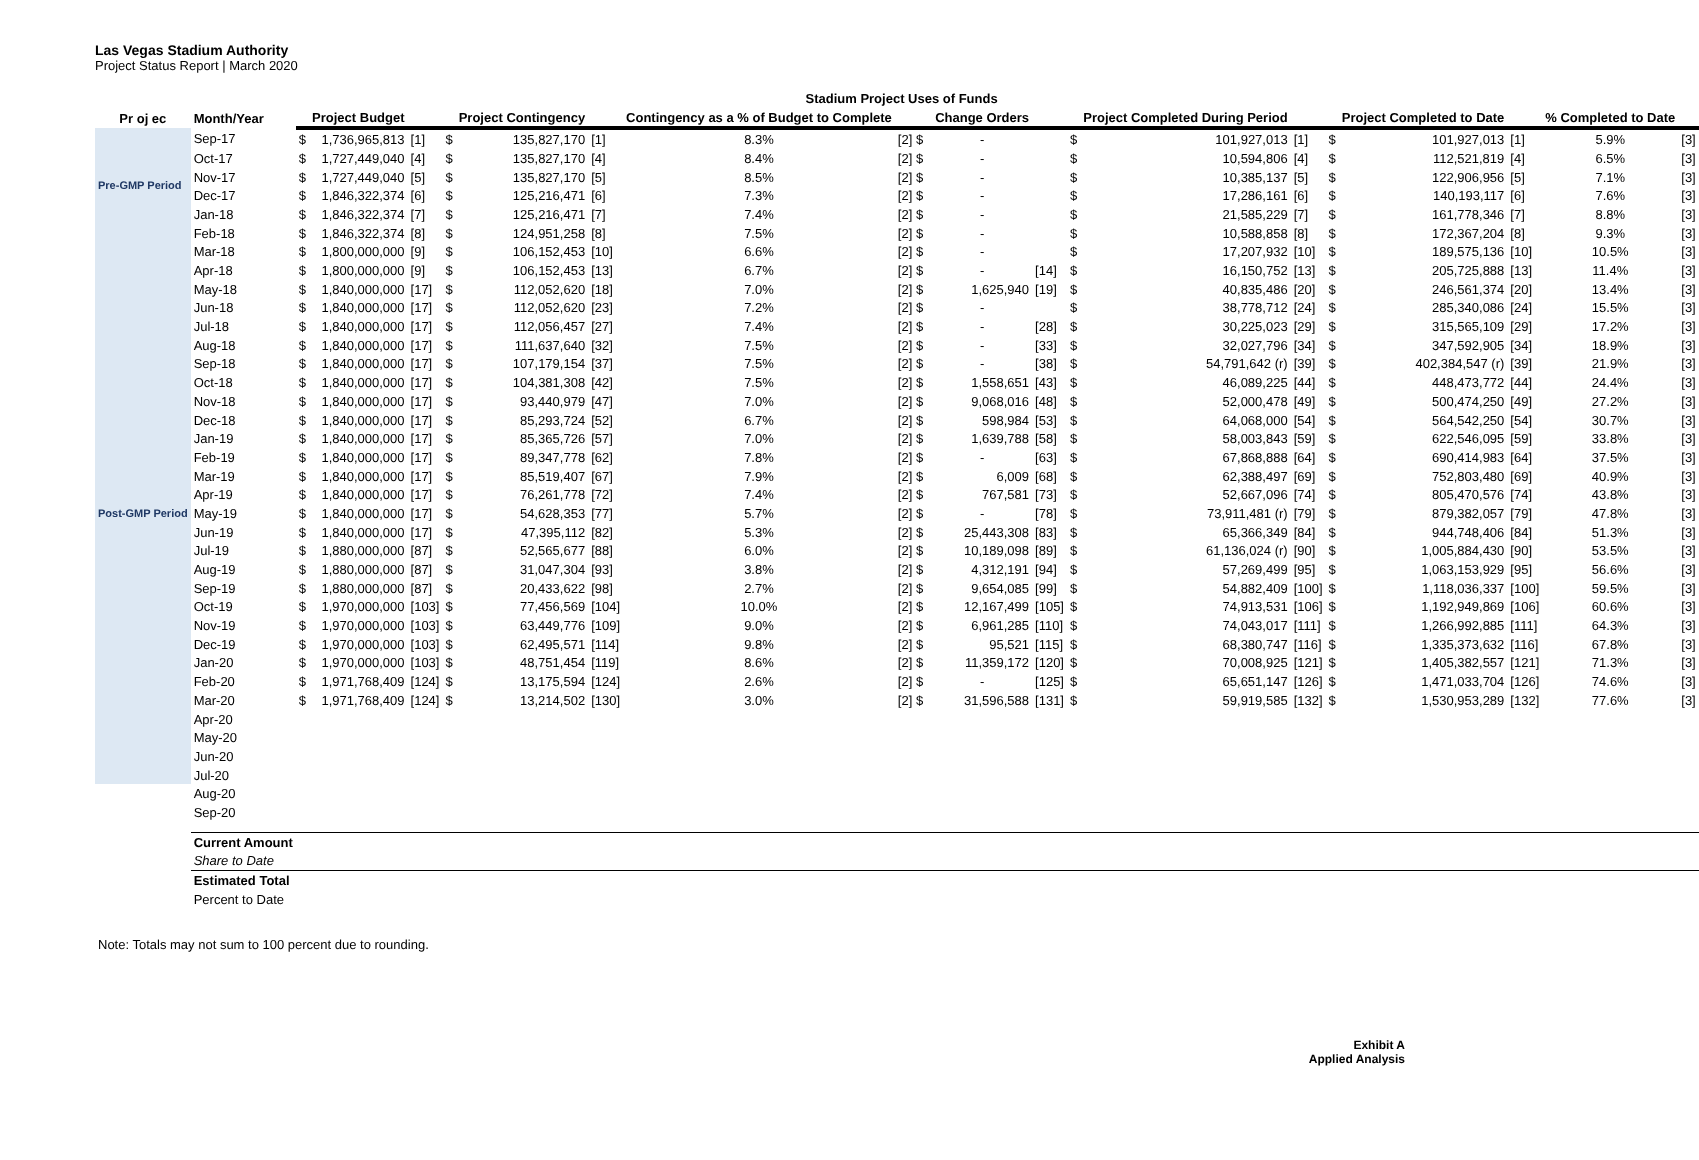Las Vegas Stadium Authority
Project Status Report | March 2020
| | | Stadium Project Uses of Funds | | | | | | | | | | | | | | | | | | |
| --- | --- | --- | --- | --- | --- | --- | --- | --- | --- | --- | --- | --- | --- | --- | --- | --- | --- | --- | --- | --- |
| Pr oj ec | Month/Year | | Project Budget | | | Project Contingency | | Contingency as a % of Budget to Complete | | | Change Orders | | | Project Completed During Period | | | Project Completed to Date | | % Completed to Date | |
| Pre-GMP Period | Sep-17 | $ | 1,736,965,813 | [1] | $ | 135,827,170 | [1] | 8.3% | [2] $ | | - | | $ | 101,927,013 | [1] | $ | 101,927,013 | [1] | 5.9% | [3] |
| | Oct-17 | $ | 1,727,449,040 | [4] | $ | 135,827,170 | [4] | 8.4% | [2] $ | | - | | $ | 10,594,806 | [4] | $ | 112,521,819 | [4] | 6.5% | [3] |
| | Nov-17 | $ | 1,727,449,040 | [5] | $ | 135,827,170 | [5] | 8.5% | [2] $ | | - | | $ | 10,385,137 | [5] | $ | 122,906,956 | [5] | 7.1% | [3] |
| | Dec-17 | $ | 1,846,322,374 | [6] | $ | 125,216,471 | [6] | 7.3% | [2] $ | | - | | $ | 17,286,161 | [6] | $ | 140,193,117 | [6] | 7.6% | [3] |
| | Jan-18 | $ | 1,846,322,374 | [7] | $ | 125,216,471 | [7] | 7.4% | [2] $ | | - | | $ | 21,585,229 | [7] | $ | 161,778,346 | [7] | 8.8% | [3] |
| | Feb-18 | $ | 1,846,322,374 | [8] | $ | 124,951,258 | [8] | 7.5% | [2] $ | | - | | $ | 10,588,858 | [8] | $ | 172,367,204 | [8] | 9.3% | [3] |
| Post-GMP Period | Mar-18 | $ | 1,800,000,000 | [9] | $ | 106,152,453 | [10] | 6.6% | [2] $ | | - | | $ | 17,207,932 | [10] | $ | 189,575,136 | [10] | 10.5% | [3] |
| | Apr-18 | $ | 1,800,000,000 | [9] | $ | 106,152,453 | [13] | 6.7% | [2] $ | | - | [14] | $ | 16,150,752 | [13] | $ | 205,725,888 | [13] | 11.4% | [3] |
| | May-18 | $ | 1,840,000,000 | [17] | $ | 112,052,620 | [18] | 7.0% | [2] $ | | 1,625,940 | [19] | $ | 40,835,486 | [20] | $ | 246,561,374 | [20] | 13.4% | [3] |
| | Jun-18 | $ | 1,840,000,000 | [17] | $ | 112,052,620 | [23] | 7.2% | [2] $ | | - | | $ | 38,778,712 | [24] | $ | 285,340,086 | [24] | 15.5% | [3] |
| | Jul-18 | $ | 1,840,000,000 | [17] | $ | 112,056,457 | [27] | 7.4% | [2] $ | | - | [28] | $ | 30,225,023 | [29] | $ | 315,565,109 | [29] | 17.2% | [3] |
| | Aug-18 | $ | 1,840,000,000 | [17] | $ | 111,637,640 | [32] | 7.5% | [2] $ | | - | [33] | $ | 32,027,796 | [34] | $ | 347,592,905 | [34] | 18.9% | [3] |
| | Sep-18 | $ | 1,840,000,000 | [17] | $ | 107,179,154 | [37] | 7.5% | [2] $ | | - | [38] | $ | 54,791,642 (r) | [39] | $ | 402,384,547 (r) | [39] | 21.9% | [3] |
| | Oct-18 | $ | 1,840,000,000 | [17] | $ | 104,381,308 | [42] | 7.5% | [2] $ | | 1,558,651 | [43] | $ | 46,089,225 | [44] | $ | 448,473,772 | [44] | 24.4% | [3] |
| | Nov-18 | $ | 1,840,000,000 | [17] | $ | 93,440,979 | [47] | 7.0% | [2] $ | | 9,068,016 | [48] | $ | 52,000,478 | [49] | $ | 500,474,250 | [49] | 27.2% | [3] |
| | Dec-18 | $ | 1,840,000,000 | [17] | $ | 85,293,724 | [52] | 6.7% | [2] $ | | 598,984 | [53] | $ | 64,068,000 | [54] | $ | 564,542,250 | [54] | 30.7% | [3] |
| | Jan-19 | $ | 1,840,000,000 | [17] | $ | 85,365,726 | [57] | 7.0% | [2] $ | | 1,639,788 | [58] | $ | 58,003,843 | [59] | $ | 622,546,095 | [59] | 33.8% | [3] |
| | Feb-19 | $ | 1,840,000,000 | [17] | $ | 89,347,778 | [62] | 7.8% | [2] $ | | - | [63] | $ | 67,868,888 | [64] | $ | 690,414,983 | [64] | 37.5% | [3] |
| | Mar-19 | $ | 1,840,000,000 | [17] | $ | 85,519,407 | [67] | 7.9% | [2] $ | | 6,009 | [68] | $ | 62,388,497 | [69] | $ | 752,803,480 | [69] | 40.9% | [3] |
| | Apr-19 | $ | 1,840,000,000 | [17] | $ | 76,261,778 | [72] | 7.4% | [2] $ | | 767,581 | [73] | $ | 52,667,096 | [74] | $ | 805,470,576 | [74] | 43.8% | [3] |
| | May-19 | $ | 1,840,000,000 | [17] | $ | 54,628,353 | [77] | 5.7% | [2] $ | | - | [78] | $ | 73,911,481 (r) | [79] | $ | 879,382,057 | [79] | 47.8% | [3] |
| | Jun-19 | $ | 1,840,000,000 | [17] | $ | 47,395,112 | [82] | 5.3% | [2] $ | | 25,443,308 | [83] | $ | 65,366,349 | [84] | $ | 944,748,406 | [84] | 51.3% | [3] |
| | Jul-19 | $ | 1,880,000,000 | [87] | $ | 52,565,677 | [88] | 6.0% | [2] $ | | 10,189,098 | [89] | $ | 61,136,024 (r) | [90] | $ | 1,005,884,430 | [90] | 53.5% | [3] |
| | Aug-19 | $ | 1,880,000,000 | [87] | $ | 31,047,304 | [93] | 3.8% | [2] $ | | 4,312,191 | [94] | $ | 57,269,499 | [95] | $ | 1,063,153,929 | [95] | 56.6% | [3] |
| | Sep-19 | $ | 1,880,000,000 | [87] | $ | 20,433,622 | [98] | 2.7% | [2] $ | | 9,654,085 | [99] | $ | 54,882,409 | [100] | $ | 1,118,036,337 | [100] | 59.5% | [3] |
| | Oct-19 | $ | 1,970,000,000 | [103] | $ | 77,456,569 | [104] | 10.0% | [2] $ | | 12,167,499 | [105] | $ | 74,913,531 | [106] | $ | 1,192,949,869 | [106] | 60.6% | [3] |
| | Nov-19 | $ | 1,970,000,000 | [103] | $ | 63,449,776 | [109] | 9.0% | [2] $ | | 6,961,285 | [110] | $ | 74,043,017 | [111] | $ | 1,266,992,885 | [111] | 64.3% | [3] |
| | Dec-19 | $ | 1,970,000,000 | [103] | $ | 62,495,571 | [114] | 9.8% | [2] $ | | 95,521 | [115] | $ | 68,380,747 | [116] | $ | 1,335,373,632 | [116] | 67.8% | [3] |
| | Jan-20 | $ | 1,970,000,000 | [103] | $ | 48,751,454 | [119] | 8.6% | [2] $ | | 11,359,172 | [120] | $ | 70,008,925 | [121] | $ | 1,405,382,557 | [121] | 71.3% | [3] |
| | Feb-20 | $ | 1,971,768,409 | [124] | $ | 13,175,594 | [124] | 2.6% | [2] $ | | - | [125] | $ | 65,651,147 | [126] | $ | 1,471,033,704 | [126] | 74.6% | [3] |
| | Mar-20 | $ | 1,971,768,409 | [124] | $ | 13,214,502 | [130] | 3.0% | [2] $ | | 31,596,588 | [131] | $ | 59,919,585 | [132] | $ | 1,530,953,289 | [132] | 77.6% | [3] |
| | Apr-20 | | | | | | | | | | | | | | | | | | | |
| | May-20 | | | | | | | | | | | | | | | | | | | |
| | Jun-20 | | | | | | | | | | | | | | | | | | | |
| | Jul-20 | | | | | | | | | | | | | | | | | | | |
| | Aug-20 | | | | | | | | | | | | | | | | | | | |
| | Sep-20 | | | | | | | | | | | | | | | | | | | |
| | Current Amount | | | | | | | | | | | | | | | | | | | |
| | Share to Date | | | | | | | | | | | | | | | | | | | |
| | Estimated Total | | | | | | | | | | | | | | | | | | | |
| | Percent to Date | | | | | | | | | | | | | | | | | | | |
Note: Totals may not sum to 100 percent due to rounding.
Exhibit A
Applied Analysis